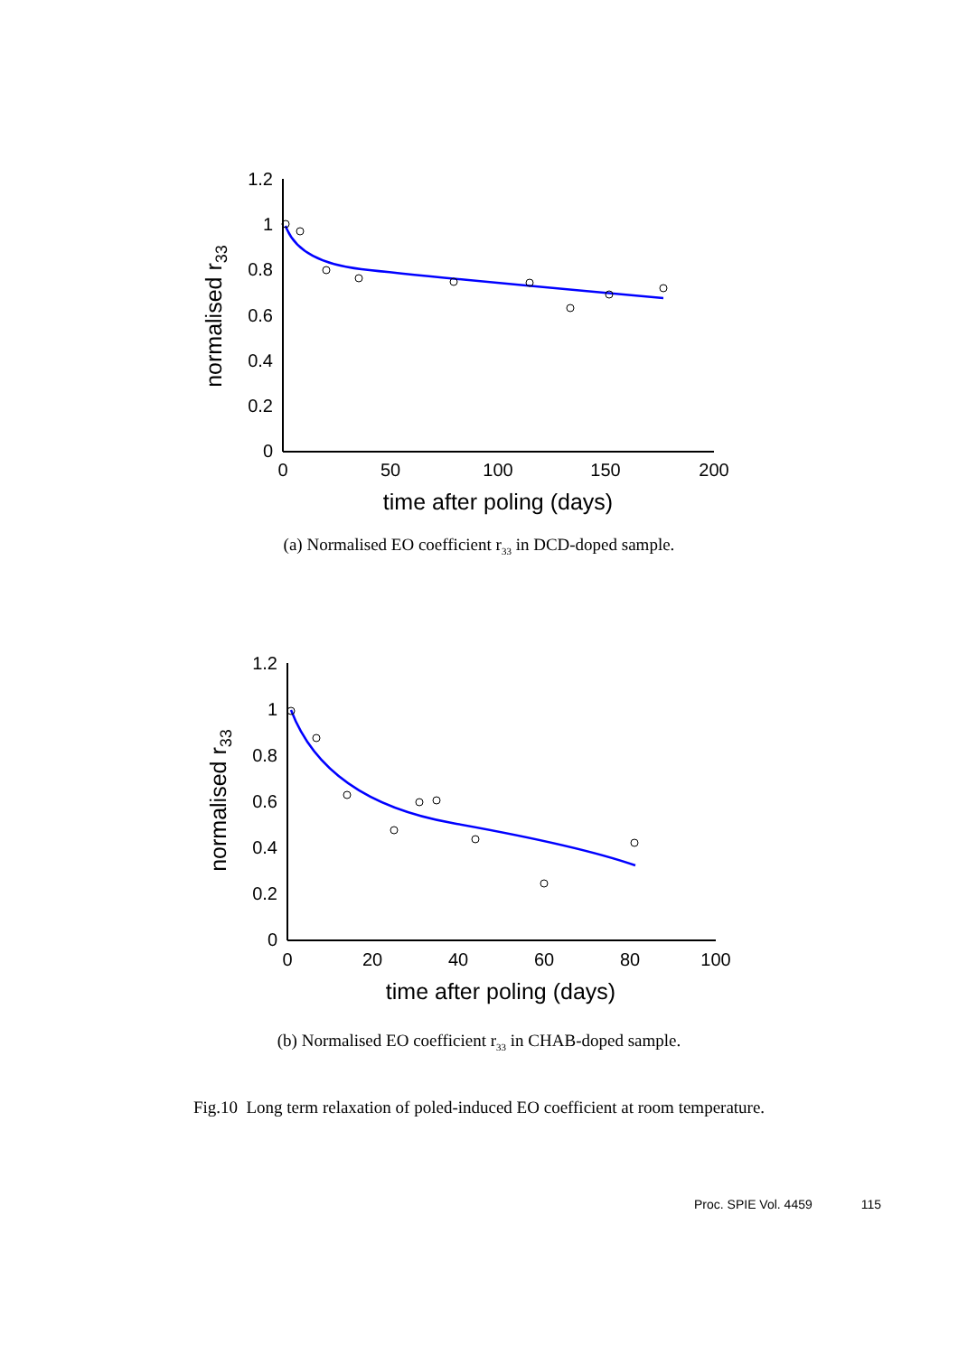1.2
1
0.8
0.6
0.4
0.2
0
0
50
100
150
200
time after poling (days)
normalised r33
(a) Normalised EO coefficient r<sub>33</sub> in DCD-doped sample.
1.2
1
0.8
0.6
0.4
0.2
0
0
20
40
60
80
100
time after poling (days)
normalised r33
(b) Normalised EO coefficient r<sub>33</sub> in CHAB-doped sample.
Fig.10 Long term relaxation of poled-induced EO coefficient at room temperature.
Proc. SPIE Vol. 4459 115